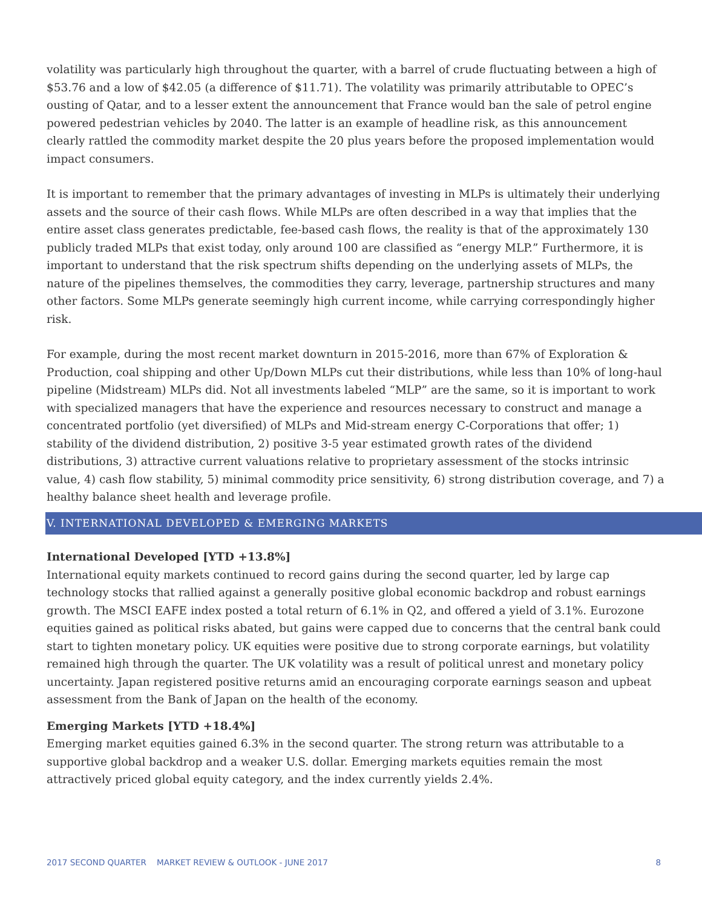volatility was particularly high throughout the quarter, with a barrel of crude fluctuating between a high of $53.76 and a low of $42.05 (a difference of $11.71). The volatility was primarily attributable to OPEC’s ousting of Qatar, and to a lesser extent the announcement that France would ban the sale of petrol engine powered pedestrian vehicles by 2040. The latter is an example of headline risk, as this announcement clearly rattled the commodity market despite the 20 plus years before the proposed implementation would impact consumers.
It is important to remember that the primary advantages of investing in MLPs is ultimately their underlying assets and the source of their cash flows. While MLPs are often described in a way that implies that the entire asset class generates predictable, fee-based cash flows, the reality is that of the approximately 130 publicly traded MLPs that exist today, only around 100 are classified as “energy MLP.” Furthermore, it is important to understand that the risk spectrum shifts depending on the underlying assets of MLPs, the nature of the pipelines themselves, the commodities they carry, leverage, partnership structures and many other factors. Some MLPs generate seemingly high current income, while carrying correspondingly higher risk.
For example, during the most recent market downturn in 2015-2016, more than 67% of Exploration & Production, coal shipping and other Up/Down MLPs cut their distributions, while less than 10% of long-haul pipeline (Midstream) MLPs did. Not all investments labeled “MLP” are the same, so it is important to work with specialized managers that have the experience and resources necessary to construct and manage a concentrated portfolio (yet diversified) of MLPs and Mid-stream energy C-Corporations that offer; 1) stability of the dividend distribution, 2) positive 3-5 year estimated growth rates of the dividend distributions, 3) attractive current valuations relative to proprietary assessment of the stocks intrinsic value, 4) cash flow stability, 5) minimal commodity price sensitivity, 6) strong distribution coverage, and 7) a healthy balance sheet health and leverage profile.
V. INTERNATIONAL DEVELOPED & EMERGING MARKETS
International Developed [YTD +13.8%]
International equity markets continued to record gains during the second quarter, led by large cap technology stocks that rallied against a generally positive global economic backdrop and robust earnings growth. The MSCI EAFE index posted a total return of 6.1% in Q2, and offered a yield of 3.1%. Eurozone equities gained as political risks abated, but gains were capped due to concerns that the central bank could start to tighten monetary policy. UK equities were positive due to strong corporate earnings, but volatility remained high through the quarter. The UK volatility was a result of political unrest and monetary policy uncertainty. Japan registered positive returns amid an encouraging corporate earnings season and upbeat assessment from the Bank of Japan on the health of the economy.
Emerging Markets [YTD +18.4%]
Emerging market equities gained 6.3% in the second quarter. The strong return was attributable to a supportive global backdrop and a weaker U.S. dollar. Emerging markets equities remain the most attractively priced global equity category, and the index currently yields 2.4%.
2017 SECOND QUARTER MARKET REVIEW & OUTLOOK - JUNE 2017 8